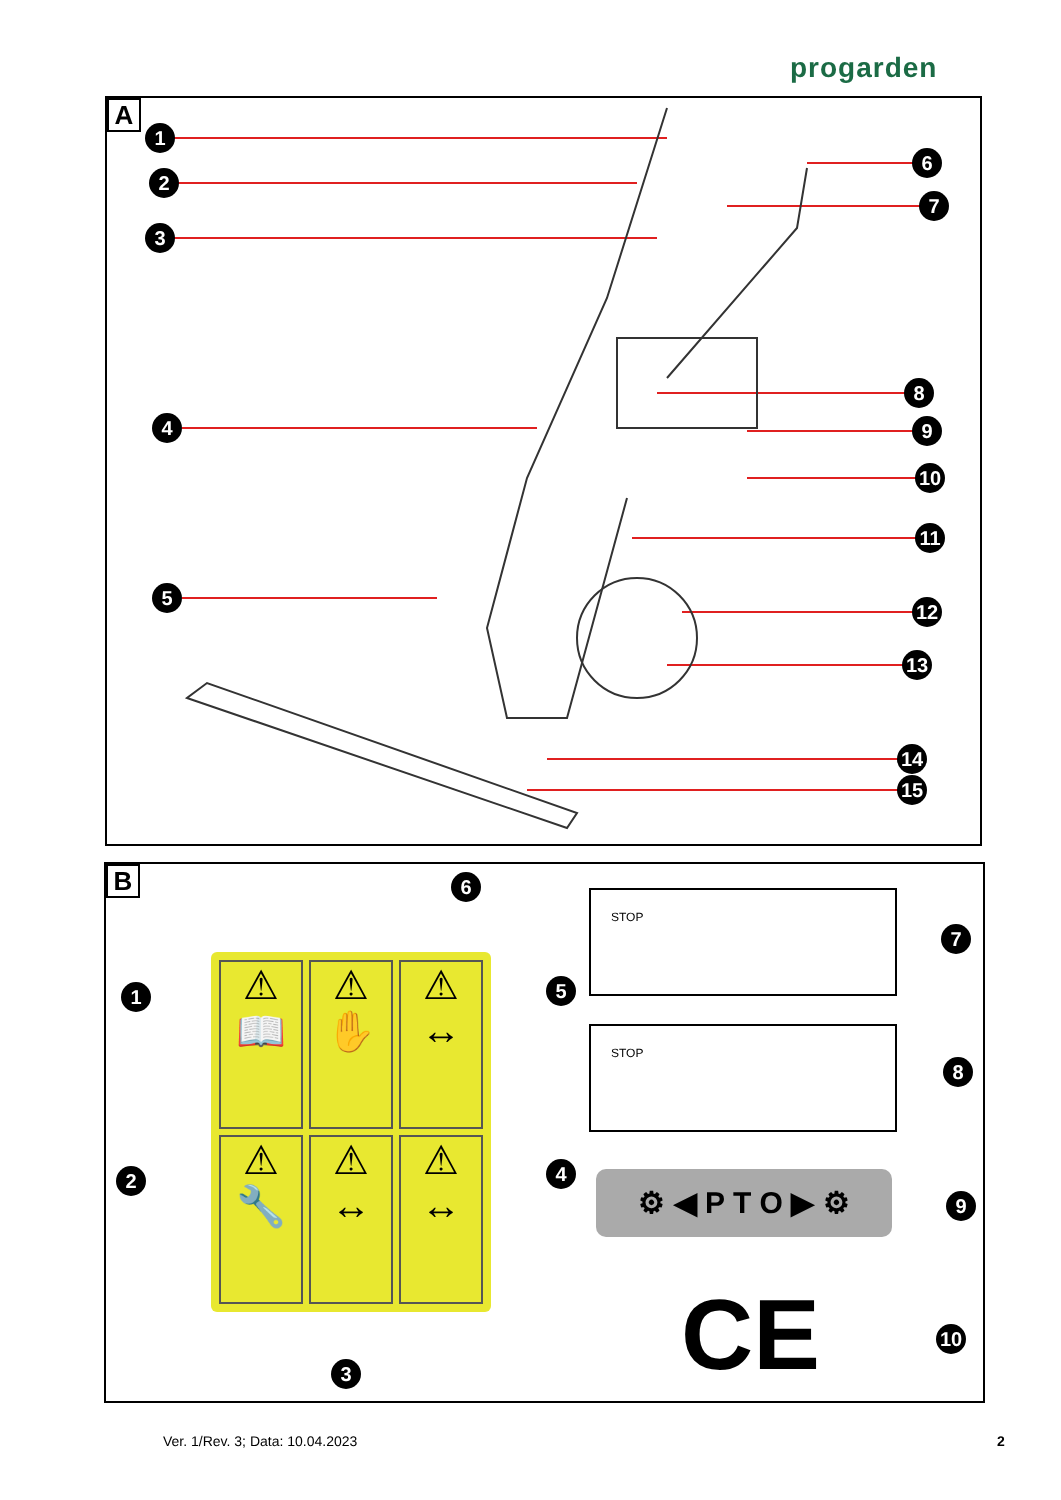progarden
A
1
2
3
4
5
6
7
8
9
10
11
12
13
14
15
B
⚠ 📖
⚠ ✋
⚠ ↔
⚠ 🔧
⚠ ↔
⚠ ↔
STOP
STOP
⚙ ◀ P T O ▶ ⚙
CE
6
1 5
2 4
3
7
8
9
10
Ver. 1/Rev. 3; Data: 10.04.2023
2